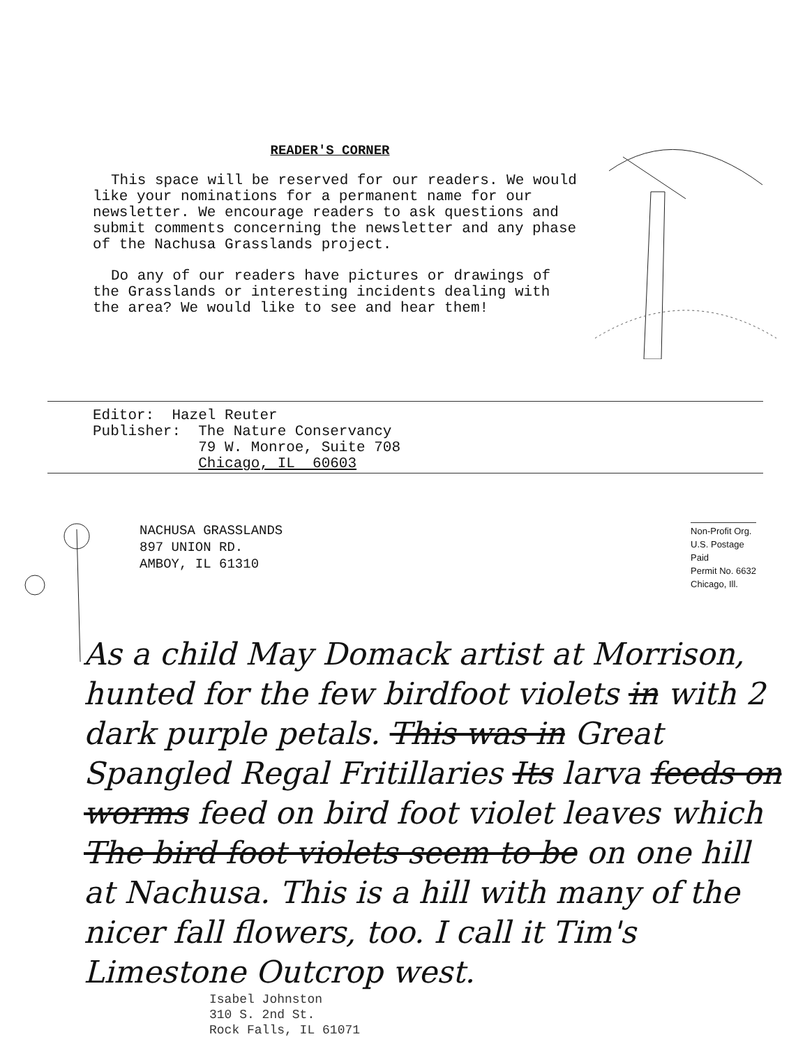READER'S CORNER
This space will be reserved for our readers. We would like your nominations for a permanent name for our newsletter. We encourage readers to ask questions and submit comments concerning the newsletter and any phase of the Nachusa Grasslands project.
Do any of our readers have pictures or drawings of the Grasslands or interesting incidents dealing with the area? We would like to see and hear them!
Editor: Hazel Reuter Publisher: The Nature Conservancy 79 W. Monroe, Suite 708 Chicago, IL 60603
NACHUSA GRASSLANDS
897 UNION RD.
AMBOY, IL 61310
Non-Profit Org.
U.S. Postage
Paid
Permit No. 6632
Chicago, Ill.
As a child May Domack artist at Morrison, hunted for the few birdfoot violets in with 2 dark purple petals. This was in Great Spangled Regal Fritillaries Its larva feeds on worms feed on bird foot violet leaves which The bird foot violets seem to be on one hill at Nachusa. This is a hill with many of the nicer fall flowers, too. I call it Tim's Limestone Outcrop west.
Isabel Johnston
310 S. 2nd St.
Rock Falls, IL 61071